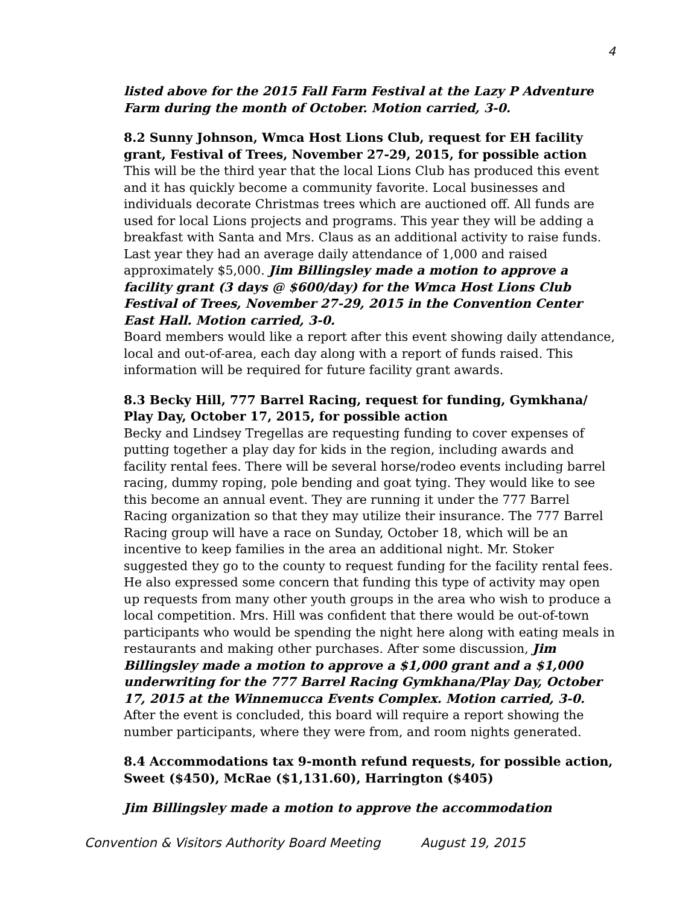4
listed above for the 2015 Fall Farm Festival at the Lazy P Adventure Farm during the month of October. Motion carried, 3-0.
8.2 Sunny Johnson, Wmca Host Lions Club, request for EH facility grant, Festival of Trees, November 27-29, 2015, for possible action
This will be the third year that the local Lions Club has produced this event and it has quickly become a community favorite. Local businesses and individuals decorate Christmas trees which are auctioned off. All funds are used for local Lions projects and programs. This year they will be adding a breakfast with Santa and Mrs. Claus as an additional activity to raise funds. Last year they had an average daily attendance of 1,000 and raised approximately $5,000. Jim Billingsley made a motion to approve a facility grant (3 days @ $600/day) for the Wmca Host Lions Club Festival of Trees, November 27-29, 2015 in the Convention Center East Hall. Motion carried, 3-0.
Board members would like a report after this event showing daily attendance, local and out-of-area, each day along with a report of funds raised. This information will be required for future facility grant awards.
8.3 Becky Hill, 777 Barrel Racing, request for funding, Gymkhana/ Play Day, October 17, 2015, for possible action
Becky and Lindsey Tregellas are requesting funding to cover expenses of putting together a play day for kids in the region, including awards and facility rental fees. There will be several horse/rodeo events including barrel racing, dummy roping, pole bending and goat tying. They would like to see this become an annual event. They are running it under the 777 Barrel Racing organization so that they may utilize their insurance. The 777 Barrel Racing group will have a race on Sunday, October 18, which will be an incentive to keep families in the area an additional night. Mr. Stoker suggested they go to the county to request funding for the facility rental fees. He also expressed some concern that funding this type of activity may open up requests from many other youth groups in the area who wish to produce a local competition. Mrs. Hill was confident that there would be out-of-town participants who would be spending the night here along with eating meals in restaurants and making other purchases. After some discussion, Jim Billingsley made a motion to approve a $1,000 grant and a $1,000 underwriting for the 777 Barrel Racing Gymkhana/Play Day, October 17, 2015 at the Winnemucca Events Complex. Motion carried, 3-0.
After the event is concluded, this board will require a report showing the number participants, where they were from, and room nights generated.
8.4 Accommodations tax 9-month refund requests, for possible action, Sweet ($450), McRae ($1,131.60), Harrington ($405)
Jim Billingsley made a motion to approve the accommodation
Convention & Visitors Authority Board Meeting August 19, 2015